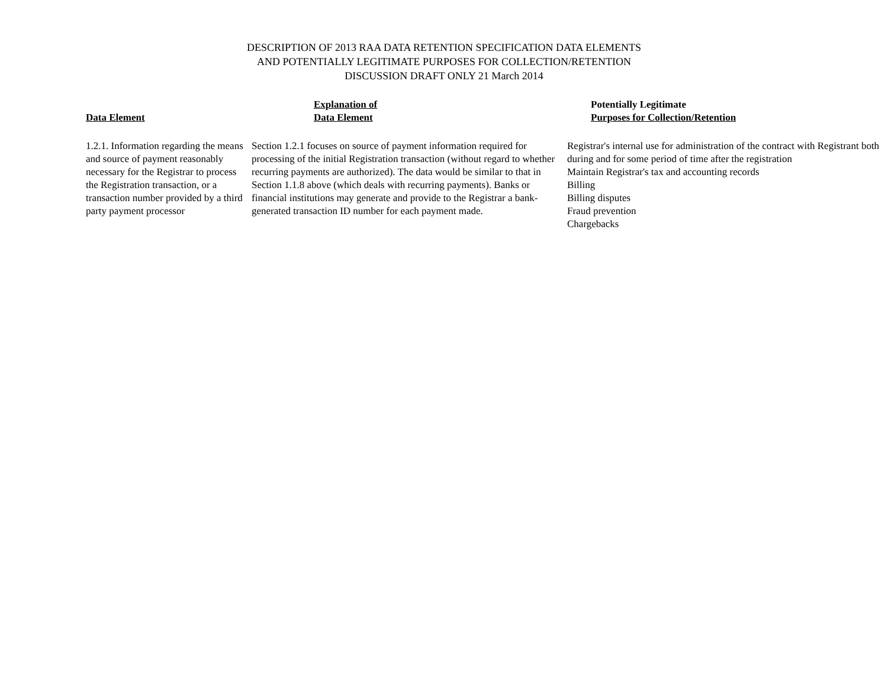DESCRIPTION OF 2013 RAA DATA RETENTION SPECIFICATION DATA ELEMENTS
AND POTENTIALLY LEGITIMATE PURPOSES FOR COLLECTION/RETENTION
DISCUSSION DRAFT ONLY 21 March 2014
| Data Element | Explanation of Data Element | Potentially Legitimate Purposes for Collection/Retention |
| --- | --- | --- |
| 1.2.1. Information regarding the means and source of payment reasonably necessary for the Registrar to process the Registration transaction, or a transaction number provided by a third party payment processor | Section 1.2.1 focuses on source of payment information required for processing of the initial Registration transaction (without regard to whether recurring payments are authorized). The data would be similar to that in Section 1.1.8 above (which deals with recurring payments). Banks or financial institutions may generate and provide to the Registrar a bank-generated transaction ID number for each payment made. | Registrar's internal use for administration of the contract with Registrant both during and for some period of time after the registration Maintain Registrar's tax and accounting records Billing Billing disputes Fraud prevention Chargebacks |